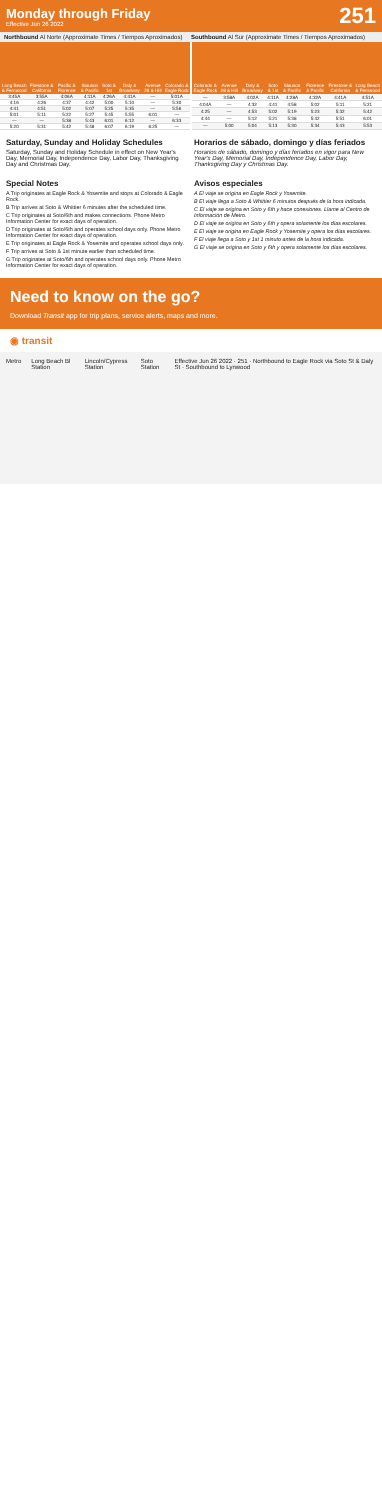Monday through Friday
Effective Jun 26 2022
251
Northbound Al Norte (Approximate Times / Tiempos Aproximados)
Southbound Al Sur (Approximate Times / Tiempos Aproximados)
| Long Beach & Fernwood | Firestone & California | Pacific & Florence | Slauson & Pacific | Soto & 1st | Daly & Broadway | Avenue 28 & Hill | Colorado & Eagle Rock |
| --- | --- | --- | --- | --- | --- | --- | --- |
| 3:45A | 3:55A | 4:06A | 4:11A | 4:26A | 4:41A | — | 5:01A |
| 4:16 | 4:26 | 4:37 | 4:42 | 5:00 | 5:10 | — | 5:30 |
| 4:41 | 4:51 | 5:02 | 5:07 | 5:25 | 5:35 | — | 5:56 |
| 5:01 | 5:11 | 5:22 | 5:27 | 5:45 | 5:55 | 6:01 | — |
| — | — | 5:38 | 5:43 | 6:01 | 6:12 | — | 6:33 |
| 5:20 | 5:31 | 5:42 | 5:48 | 6:07 | 6:19 | 6:25 | — |
| Colorado & Eagle Rock | Avenue 28 & Hill | Daly & Broadway | Soto & 1st | Slauson & Pacific | Florence & Pacific | Firestone & California | Long Beach & Fernwood |
| --- | --- | --- | --- | --- | --- | --- | --- |
| — | 3:58A | 4:02A | 4:11A | 4:28A | 4:32A | 4:41A | 4:51A |
| 4:04A | — | 4:32 | 4:41 | 4:58 | 5:02 | 5:11 | 5:21 |
| 4:25 | — | 4:53 | 5:02 | 5:19 | 5:23 | 5:32 | 5:42 |
| 4:44 | — | 5:12 | 5:21 | 5:38 | 5:42 | 5:51 | 6:01 |
| — | 5:00 | 5:04 | 5:13 | 5:30 | 5:34 | 5:43 | 5:53 |
Saturday, Sunday and Holiday Schedules
Saturday, Sunday and Holiday Schedule in effect on New Year's Day, Memorial Day, Independence Day, Labor Day, Thanksgiving Day and Christmas Day.
Horarios de sábado, domingo y días feriados
Horarios de sábado, domingo y días feriados en vigor para New Year's Day, Memorial Day, Independence Day, Labor Day, Thanksgiving Day y Christmas Day.
Special Notes Avisos especiales
A Trip originates at Eagle Rock & Yosemite and stops at Colorado & Eagle Rock.
B Trip arrives at Soto & Whittier 6 minutes after the scheduled time.
C Trip originates at Soto/6th and makes connections. Phone Metro Information Center for exact days of operation.
D Trip originates at Soto/6th and operates school days only. Phone Metro Information Center for exact days of operation.
E Trip originates at Eagle Rock & Yosemite and operates school days only.
F Trip arrives at Soto & 1st minute earlier than scheduled time.
G Trip originates at Soto/6th and operates school days only. Phone Metro Information Center for exact days of operation.
A El viaje se origina en Eagle Rock y Yosemite.
B El viaje llega a Soto & Whittier 6 minutos después de la hora indicada.
C El viaje se origina en Soto y 6th y hace conexiones. Llame al Centro de Información de Metro.
D El viaje se origina en Soto y 6th y opera solamente los días escolares.
E El viaje se origina en Eagle Rock y Yosemite y opera los días escolares.
F El viaje llega a Soto y 1st 1 minuto antes de la hora indicada.
G El viaje se origina en Soto y 6th y opera solamente los días escolares.
Need to know on the go?
Download Transit app for trip plans, service alerts, maps and more.
◉ transit
Metro Long Beach Bl Station Lincoln/Cypress Station Soto Station Effective Jun 26 2022 · 251 · Northbound to Eagle Rock via Soto St & Daly St · Southbound to Lynwood